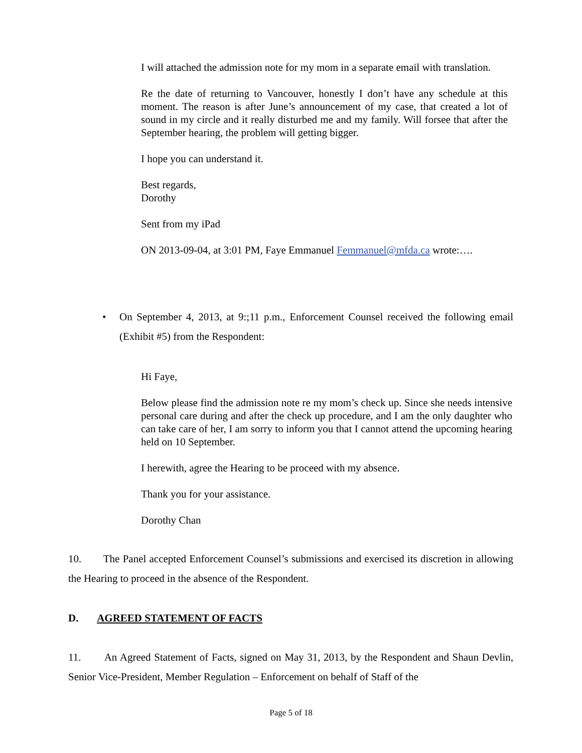I will attached the admission note for my mom in a separate email with translation.
Re the date of returning to Vancouver, honestly I don’t have any schedule at this moment. The reason is after June’s announcement of my case, that created a lot of sound in my circle and it really disturbed me and my family. Will forsee that after the September hearing, the problem will getting bigger.
I hope you can understand it.
Best regards,
Dorothy
Sent from my iPad
ON 2013-09-04, at 3:01 PM, Faye Emmanuel Femmanuel@mfda.ca wrote:….
• On September 4, 2013, at 9:;11 p.m., Enforcement Counsel received the following email (Exhibit #5) from the Respondent:
Hi Faye,
Below please find the admission note re my mom’s check up. Since she needs intensive personal care during and after the check up procedure, and I am the only daughter who can take care of her, I am sorry to inform you that I cannot attend the upcoming hearing held on 10 September.
I herewith, agree the Hearing to be proceed with my absence.
Thank you for your assistance.
Dorothy Chan
10. The Panel accepted Enforcement Counsel’s submissions and exercised its discretion in allowing the Hearing to proceed in the absence of the Respondent.
D. AGREED STATEMENT OF FACTS
11. An Agreed Statement of Facts, signed on May 31, 2013, by the Respondent and Shaun Devlin, Senior Vice-President, Member Regulation – Enforcement on behalf of Staff of the
Page 5 of 18